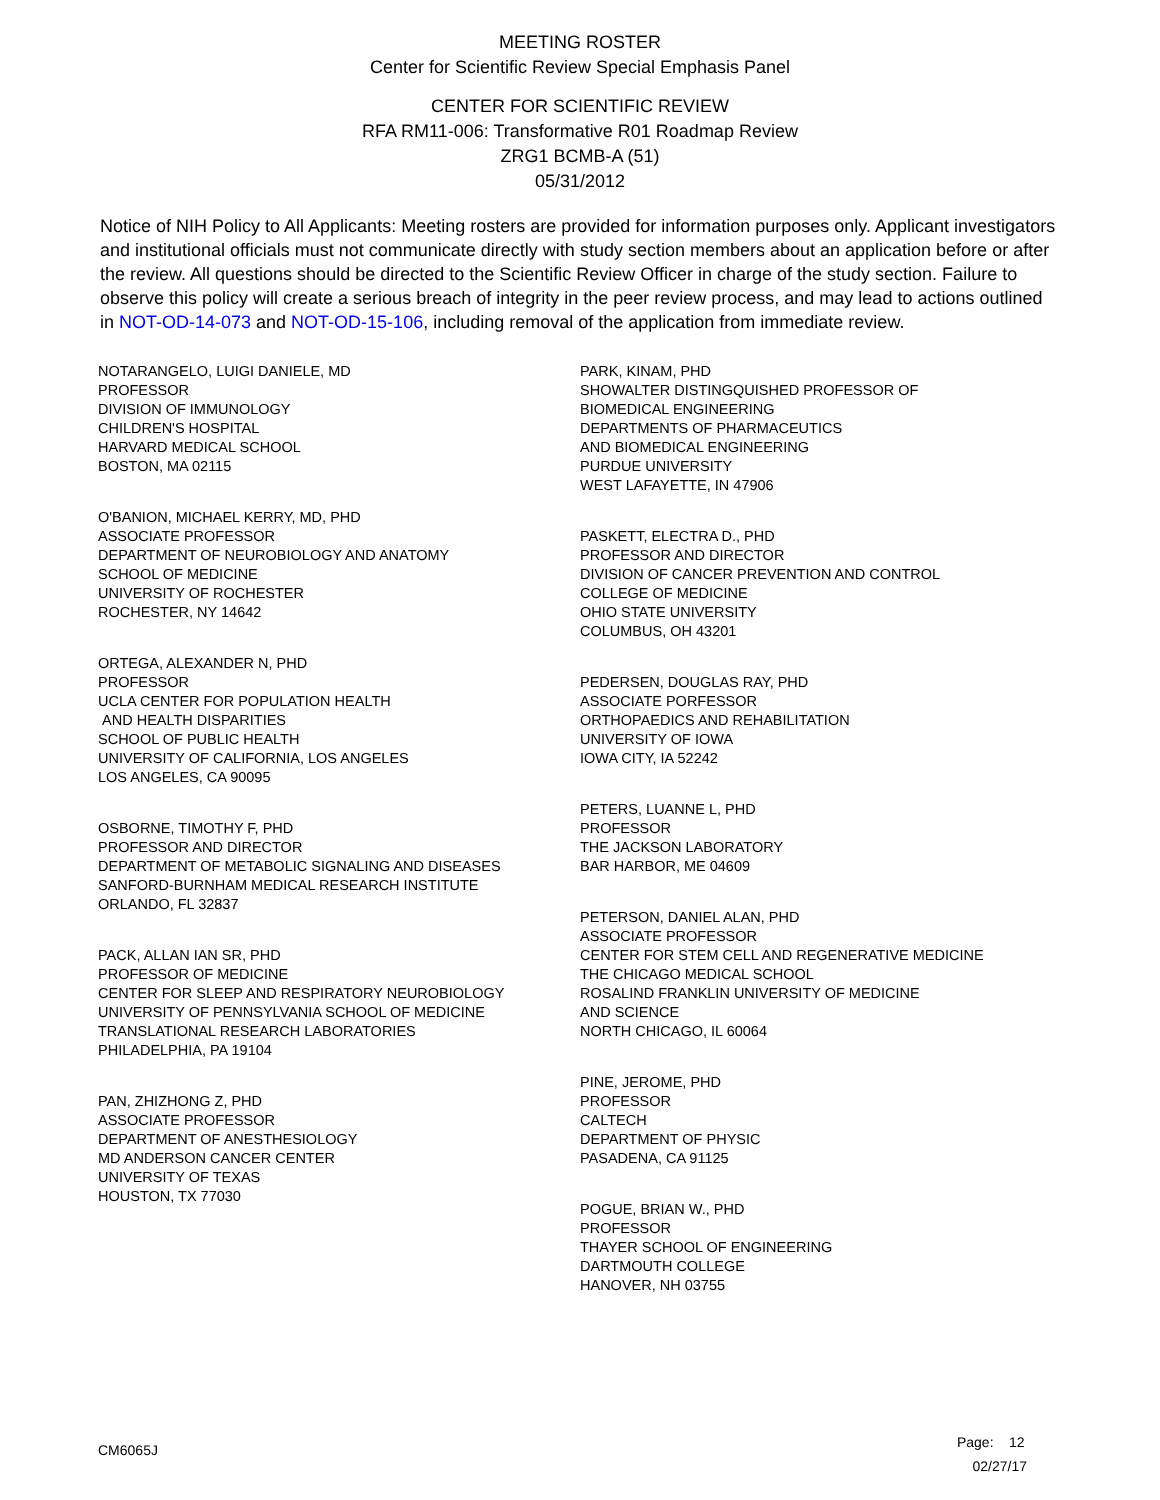MEETING ROSTER
Center for Scientific Review Special Emphasis Panel
CENTER FOR SCIENTIFIC REVIEW
RFA RM11-006: Transformative R01 Roadmap Review
ZRG1 BCMB-A (51)
05/31/2012
Notice of NIH Policy to All Applicants: Meeting rosters are provided for information purposes only. Applicant investigators and institutional officials must not communicate directly with study section members about an application before or after the review. All questions should be directed to the Scientific Review Officer in charge of the study section. Failure to observe this policy will create a serious breach of integrity in the peer review process, and may lead to actions outlined in NOT-OD-14-073 and NOT-OD-15-106, including removal of the application from immediate review.
NOTARANGELO, LUIGI DANIELE, MD
PROFESSOR
DIVISION OF IMMUNOLOGY
CHILDREN'S HOSPITAL
HARVARD MEDICAL SCHOOL
BOSTON, MA 02115
O'BANION, MICHAEL KERRY, MD, PHD
ASSOCIATE PROFESSOR
DEPARTMENT OF NEUROBIOLOGY AND ANATOMY
SCHOOL OF MEDICINE
UNIVERSITY OF ROCHESTER
ROCHESTER, NY 14642
ORTEGA, ALEXANDER N, PHD
PROFESSOR
UCLA CENTER FOR POPULATION HEALTH
AND HEALTH DISPARITIES
SCHOOL OF PUBLIC HEALTH
UNIVERSITY OF CALIFORNIA, LOS ANGELES
LOS ANGELES, CA 90095
OSBORNE, TIMOTHY F, PHD
PROFESSOR AND DIRECTOR
DEPARTMENT OF METABOLIC SIGNALING AND DISEASES
SANFORD-BURNHAM MEDICAL RESEARCH INSTITUTE
ORLANDO, FL 32837
PACK, ALLAN IAN SR, PHD
PROFESSOR OF MEDICINE
CENTER FOR SLEEP AND RESPIRATORY NEUROBIOLOGY
UNIVERSITY OF PENNSYLVANIA SCHOOL OF MEDICINE
TRANSLATIONAL RESEARCH LABORATORIES
PHILADELPHIA, PA 19104
PAN, ZHIZHONG Z, PHD
ASSOCIATE PROFESSOR
DEPARTMENT OF ANESTHESIOLOGY
MD ANDERSON CANCER CENTER
UNIVERSITY OF TEXAS
HOUSTON, TX 77030
PARK, KINAM, PHD
SHOWALTER DISTINGQUISHED PROFESSOR OF
BIOMEDICAL ENGINEERING
DEPARTMENTS OF PHARMACEUTICS
AND BIOMEDICAL ENGINEERING
PURDUE UNIVERSITY
WEST LAFAYETTE, IN 47906
PASKETT, ELECTRA D., PHD
PROFESSOR AND DIRECTOR
DIVISION OF CANCER PREVENTION AND CONTROL
COLLEGE OF MEDICINE
OHIO STATE UNIVERSITY
COLUMBUS, OH 43201
PEDERSEN, DOUGLAS RAY, PHD
ASSOCIATE PORFESSOR
ORTHOPAEDICS AND REHABILITATION
UNIVERSITY OF IOWA
IOWA CITY, IA 52242
PETERS, LUANNE L, PHD
PROFESSOR
THE JACKSON LABORATORY
BAR HARBOR, ME 04609
PETERSON, DANIEL ALAN, PHD
ASSOCIATE PROFESSOR
CENTER FOR STEM CELL AND REGENERATIVE MEDICINE
THE CHICAGO MEDICAL SCHOOL
ROSALIND FRANKLIN UNIVERSITY OF MEDICINE
AND SCIENCE
NORTH CHICAGO, IL 60064
PINE, JEROME, PHD
PROFESSOR
CALTECH
DEPARTMENT OF PHYSIC
PASADENA, CA 91125
POGUE, BRIAN W., PHD
PROFESSOR
THAYER SCHOOL OF ENGINEERING
DARTMOUTH COLLEGE
HANOVER, NH 03755
CM6065J
Page: 12
02/27/17